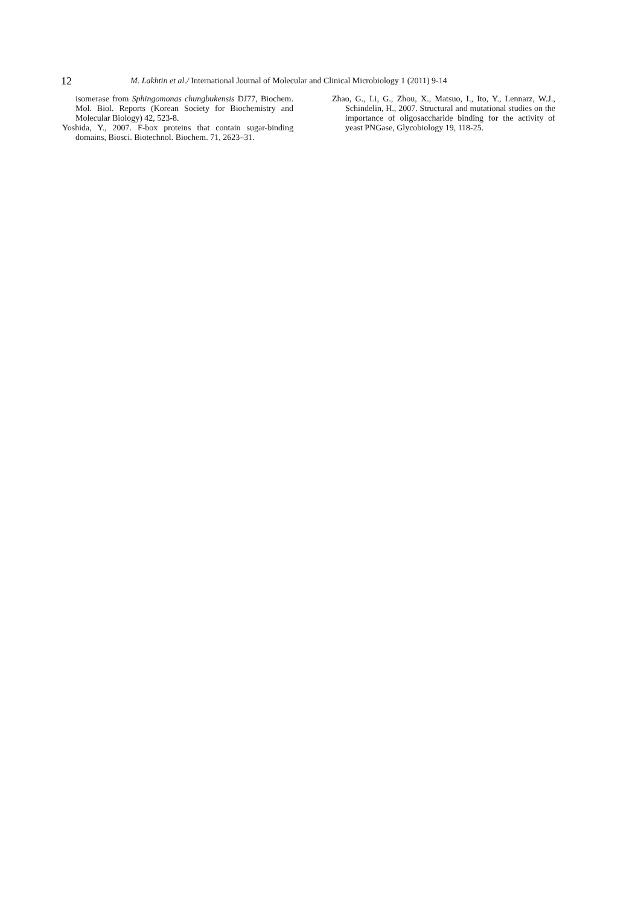12
M. Lakhtin et al./ International Journal of Molecular and Clinical Microbiology 1 (2011) 9-14
isomerase from Sphingomonas chungbukensis DJ77, Biochem. Mol. Biol. Reports (Korean Society for Biochemistry and Molecular Biology) 42, 523-8.
Yoshida, Y., 2007. F-box proteins that contain sugar-binding domains, Biosci. Biotechnol. Biochem. 71, 2623–31.
Zhao, G., Li, G., Zhou, X., Matsuo, I., Ito, Y., Lennarz, W.J., Schindelin, H., 2007. Structural and mutational studies on the importance of oligosaccharide binding for the activity of yeast PNGase, Glycobiology 19, 118-25.